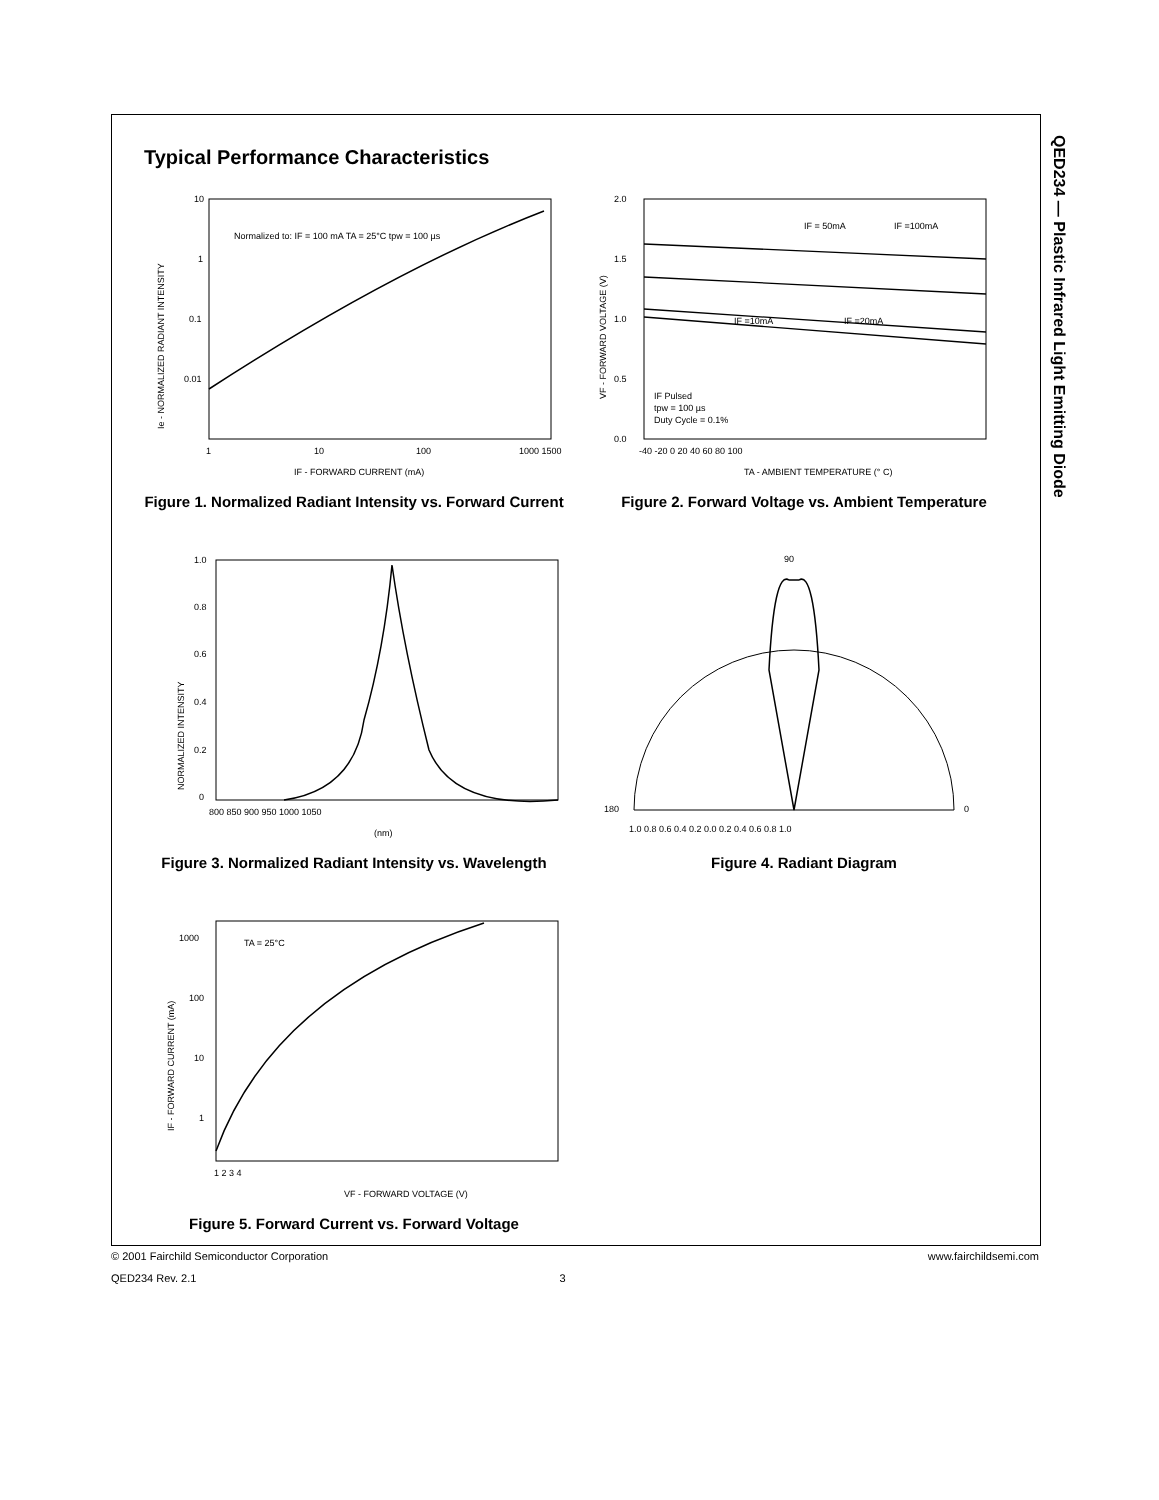QED234 — Plastic Infrared Light Emitting Diode
Typical Performance Characteristics
10
1
0.1
0.01
1
10
100
1000 1500
Normalized to: IF = 100 mA TA = 25°C tpw = 100 µs
IF - FORWARD CURRENT (mA)
Ie - NORMALIZED RADIANT INTENSITY
Figure 1. Normalized Radiant Intensity vs. Forward Current
2.0
1.5
1.0
0.5
0.0
-40 -20 0 20 40 60 80 100
IF = 50mA
IF =100mA
IF =10mA
IF =20mA
IF Pulsed
tpw = 100 µs
Duty Cycle = 0.1%
TA - AMBIENT TEMPERATURE (° C)
VF - FORWARD VOLTAGE (V)
Figure 2. Forward Voltage vs. Ambient Temperature
1.0
0.8
0.6
0.4
0.2
0
800 850 900 950 1000 1050
(nm)
NORMALIZED INTENSITY
Figure 3. Normalized Radiant Intensity vs. Wavelength
90
180
0
1.0 0.8 0.6 0.4 0.2 0.0 0.2 0.4 0.6 0.8 1.0
Figure 4. Radiant Diagram
1000
100
10
1
TA = 25°C
1 2 3 4
VF - FORWARD VOLTAGE (V)
IF - FORWARD CURRENT (mA)
Figure 5. Forward Current vs. Forward Voltage
© 2001 Fairchild Semiconductor Corporation www.fairchildsemi.com
QED234 Rev. 2.1 3